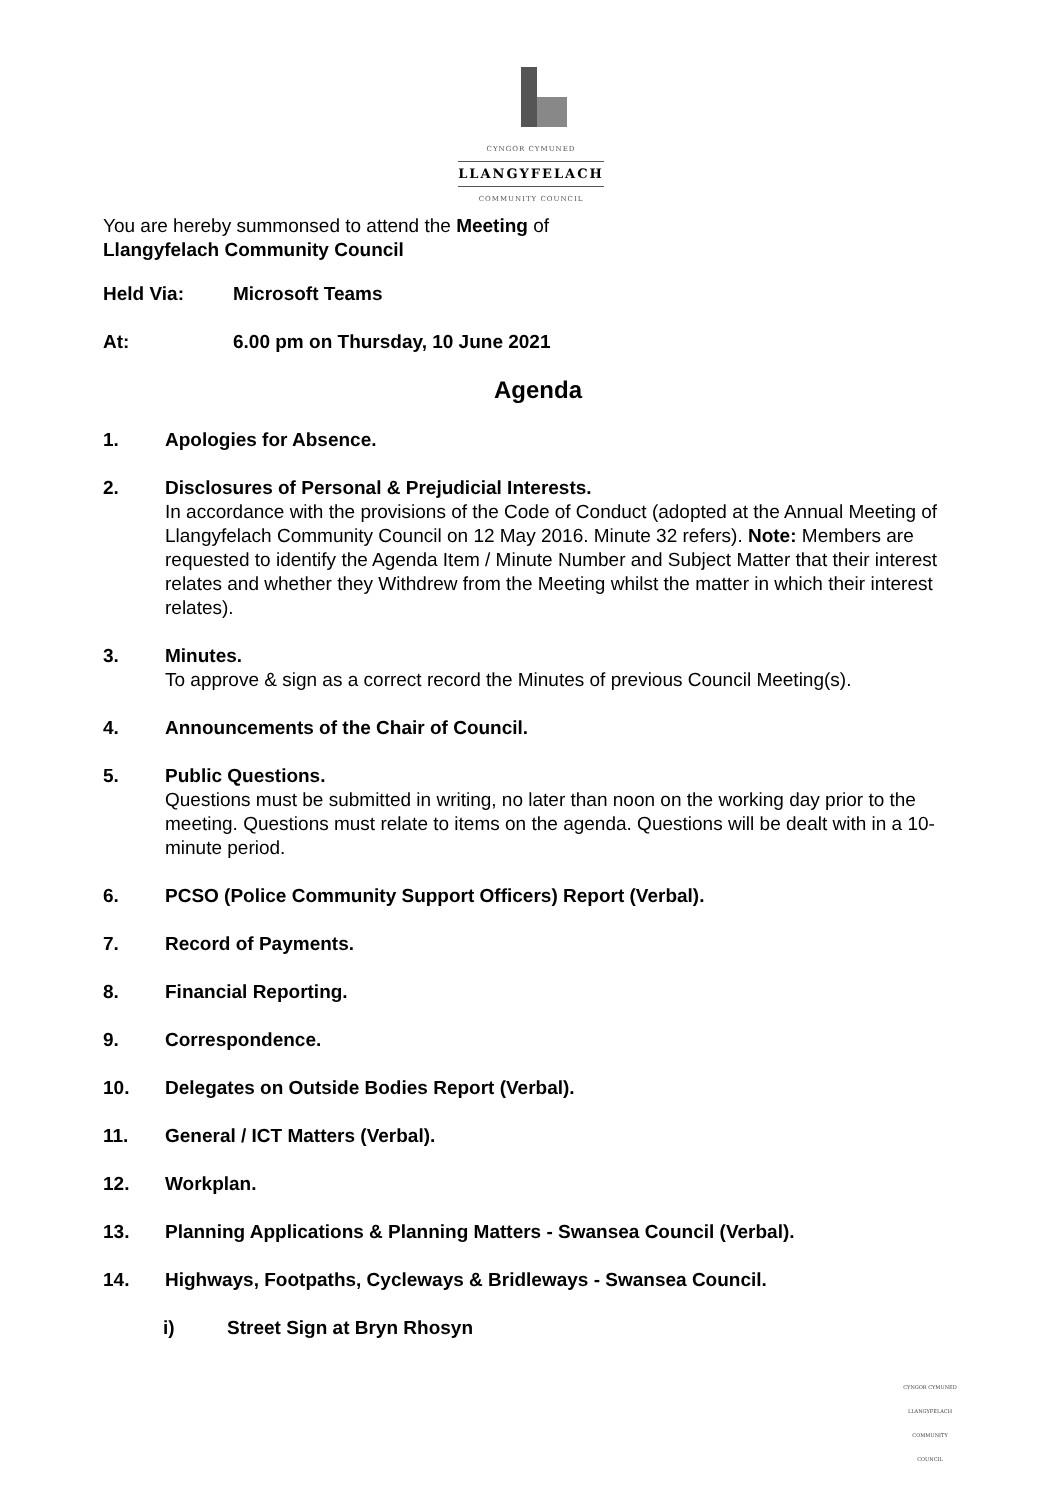CYNGOR CYMUNED
LLANGYFELACH
COMMUNITY COUNCIL
You are hereby summonsed to attend the Meeting of
Llangyfelach Community Council
Held Via: Microsoft Teams
At: 6.00 pm on Thursday, 10 June 2021
Agenda
1. Apologies for Absence.
2. Disclosures of Personal & Prejudicial Interests.
In accordance with the provisions of the Code of Conduct (adopted at the Annual Meeting of Llangyfelach Community Council on 12 May 2016. Minute 32 refers). Note: Members are requested to identify the Agenda Item / Minute Number and Subject Matter that their interest relates and whether they Withdrew from the Meeting whilst the matter in which their interest relates).
3. Minutes.
To approve & sign as a correct record the Minutes of previous Council Meeting(s).
4. Announcements of the Chair of Council.
5. Public Questions.
Questions must be submitted in writing, no later than noon on the working day prior to the meeting. Questions must relate to items on the agenda. Questions will be dealt with in a 10-minute period.
6. PCSO (Police Community Support Officers) Report (Verbal).
7. Record of Payments.
8. Financial Reporting.
9. Correspondence.
10. Delegates on Outside Bodies Report (Verbal).
11. General / ICT Matters (Verbal).
12. Workplan.
13. Planning Applications & Planning Matters - Swansea Council (Verbal).
14. Highways, Footpaths, Cycleways & Bridleways - Swansea Council.
i) Street Sign at Bryn Rhosyn
CYNGOR CYMUNED
LLANGYFELACH
COMMUNITY COUNCIL